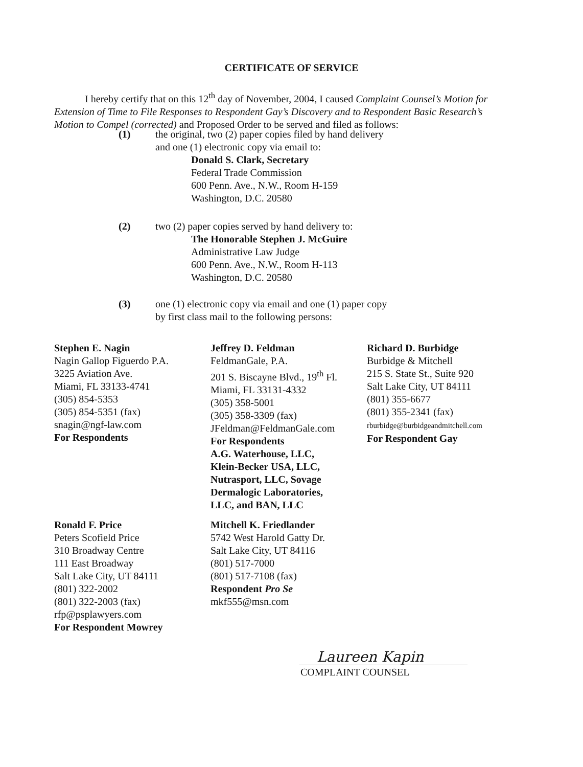CERTIFICATE OF SERVICE
I hereby certify that on this 12<sup>th</sup> day of November, 2004, I caused Complaint Counsel’s Motion for Extension of Time to File Responses to Respondent Gay’s Discovery and to Respondent Basic Research’s Motion to Compel (corrected) and Proposed Order to be served and filed as follows:
(1) the original, two (2) paper copies filed by hand delivery
and one (1) electronic copy via email to:
Donald S. Clark, Secretary
Federal Trade Commission
600 Penn. Ave., N.W., Room H-159
Washington, D.C. 20580
(2) two (2) paper copies served by hand delivery to:
The Honorable Stephen J. McGuire
Administrative Law Judge
600 Penn. Ave., N.W., Room H-113
Washington, D.C. 20580
(3) one (1) electronic copy via email and one (1) paper copy
by first class mail to the following persons:
Stephen E. Nagin
Nagin Gallop Figuerdo P.A.
3225 Aviation Ave.
Miami, FL 33133-4741
(305) 854-5353
(305) 854-5351 (fax)
snagin@ngf-law.com
For Respondents
Jeffrey D. Feldman
FeldmanGale, P.A.
201 S. Biscayne Blvd., 19<sup>th</sup> Fl.
Miami, FL 33131-4332
(305) 358-5001
(305) 358-3309 (fax)
JFeldman@FeldmanGale.com
For Respondents
A.G. Waterhouse, LLC,
Klein-Becker USA, LLC,
Nutrasport, LLC, Sovage
Dermalogic Laboratories,
LLC, and BAN, LLC
Richard D. Burbidge
Burbidge & Mitchell
215 S. State St., Suite 920
Salt Lake City, UT 84111
(801) 355-6677
(801) 355-2341 (fax)
rburbidge@burbidgeandmitchell.com
For Respondent Gay
Ronald F. Price
Peters Scofield Price
310 Broadway Centre
111 East Broadway
Salt Lake City, UT 84111
(801) 322-2002
(801) 322-2003 (fax)
rfp@psplawyers.com
For Respondent Mowrey
Mitchell K. Friedlander
5742 West Harold Gatty Dr.
Salt Lake City, UT 84116
(801) 517-7000
(801) 517-7108 (fax)
Respondent Pro Se
mkf555@msn.com
Laureen Kapin
COMPLAINT COUNSEL